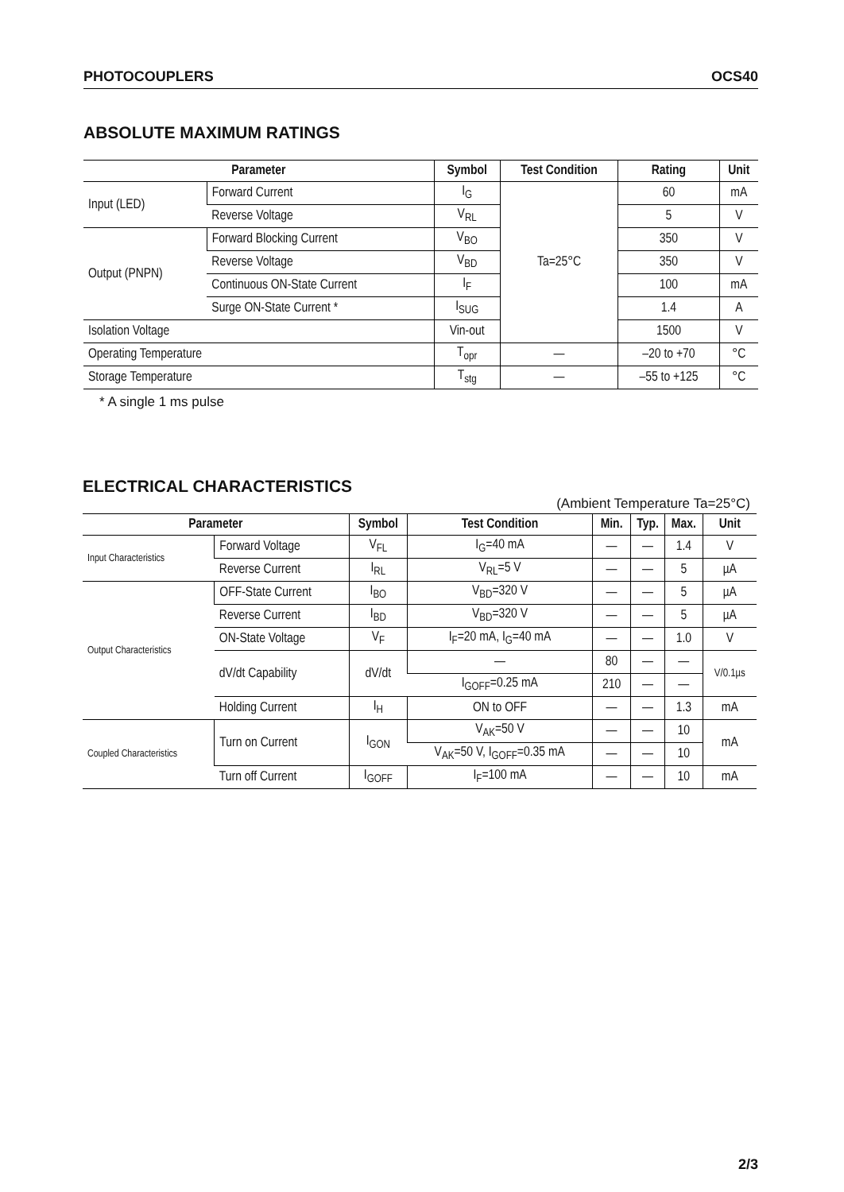PHOTOCOUPLERS OCS40
ABSOLUTE MAXIMUM RATINGS
| Parameter | | Symbol | Test Condition | Rating | Unit |
| --- | --- | --- | --- | --- | --- |
| Input (LED) | Forward Current | I<sub>G</sub> | Ta=25°C | 60 | mA |
| | Reverse Voltage | V<sub>RL</sub> | | 5 | V |
| Output (PNPN) | Forward Blocking Current | V<sub>BO</sub> | | 350 | V |
| | Reverse Voltage | V<sub>BD</sub> | | 350 | V |
| | Continuous ON-State Current | I<sub>F</sub> | | 100 | mA |
| | Surge ON-State Current * | I<sub>SUG</sub> | | 1.4 | A |
| Isolation Voltage | | Vin-out | | 1500 | V |
| Operating Temperature | | T<sub>opr</sub> | — | –20 to +70 | °C |
| Storage Temperature | | T<sub>stg</sub> | — | –55 to +125 | °C |
* A single 1 ms pulse
ELECTRICAL CHARACTERISTICS
(Ambient Temperature Ta=25°C)
| Parameter | | Symbol | Test Condition | Min. | Typ. | Max. | Unit |
| --- | --- | --- | --- | --- | --- | --- | --- |
| Input Characteristics | Forward Voltage | V<sub>FL</sub> | I<sub>G</sub>=40 mA | — | — | 1.4 | V |
| | Reverse Current | I<sub>RL</sub> | V<sub>RL</sub>=5 V | — | — | 5 | µA |
| Output Characteristics | OFF-State Current | I<sub>BO</sub> | V<sub>BD</sub>=320 V | — | — | 5 | µA |
| | Reverse Current | I<sub>BD</sub> | V<sub>BD</sub>=320 V | — | — | 5 | µA |
| | ON-State Voltage | V<sub>F</sub> | I<sub>F</sub>=20 mA, I<sub>G</sub>=40 mA | — | — | 1.0 | V |
| | dV/dt Capability | dV/dt | — | 80 | — | — | V/0.1µs |
| | | | I<sub>GOFF</sub>=0.25 mA | 210 | — | — | |
| | Holding Current | I<sub>H</sub> | ON to OFF | — | — | 1.3 | mA |
| Coupled Characteristics | Turn on Current | I<sub>GON</sub> | V<sub>AK</sub>=50 V | — | — | 10 | mA |
| | | | V<sub>AK</sub>=50 V, I<sub>GOFF</sub>=0.35 mA | — | — | 10 | |
| | Turn off Current | I<sub>GOFF</sub> | I<sub>F</sub>=100 mA | — | — | 10 | mA |
2/3